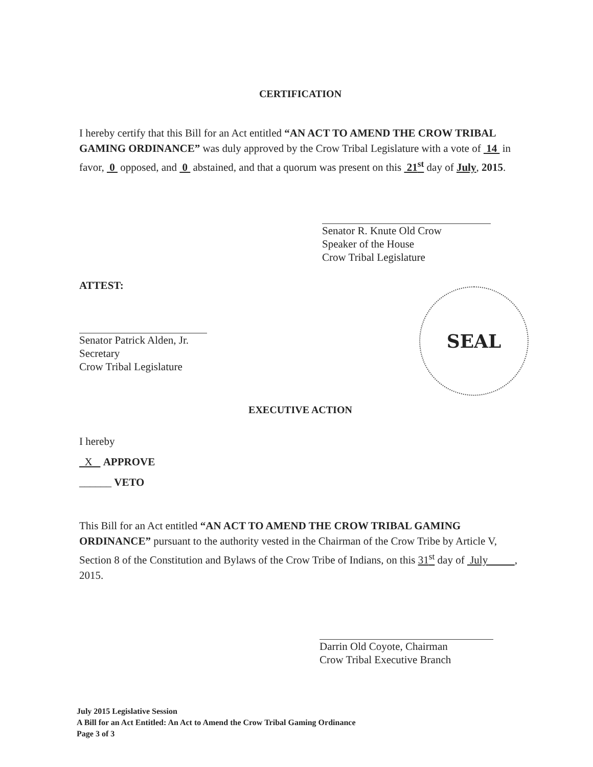CERTIFICATION
I hereby certify that this Bill for an Act entitled “AN ACT TO AMEND THE CROW TRIBAL GAMING ORDINANCE” was duly approved by the Crow Tribal Legislature with a vote of 14 in favor, 0 opposed, and 0 abstained, and that a quorum was present on this 21<sup>st</sup> day of July, 2015.
Senator R. Knute Old Crow
Speaker of the House
Crow Tribal Legislature
ATTEST:
Senator Patrick Alden, Jr.
Secretary
Crow Tribal Legislature
SEAL
EXECUTIVE ACTION
I hereby
X APPROVE
______ VETO
This Bill for an Act entitled “AN ACT TO AMEND THE CROW TRIBAL GAMING ORDINANCE” pursuant to the authority vested in the Chairman of the Crow Tribe by Article V, Section 8 of the Constitution and Bylaws of the Crow Tribe of Indians, on this 31<sup>st</sup> day of July , 2015.
Darrin Old Coyote, Chairman
Crow Tribal Executive Branch
July 2015 Legislative Session
A Bill for an Act Entitled: An Act to Amend the Crow Tribal Gaming Ordinance
Page 3 of 3